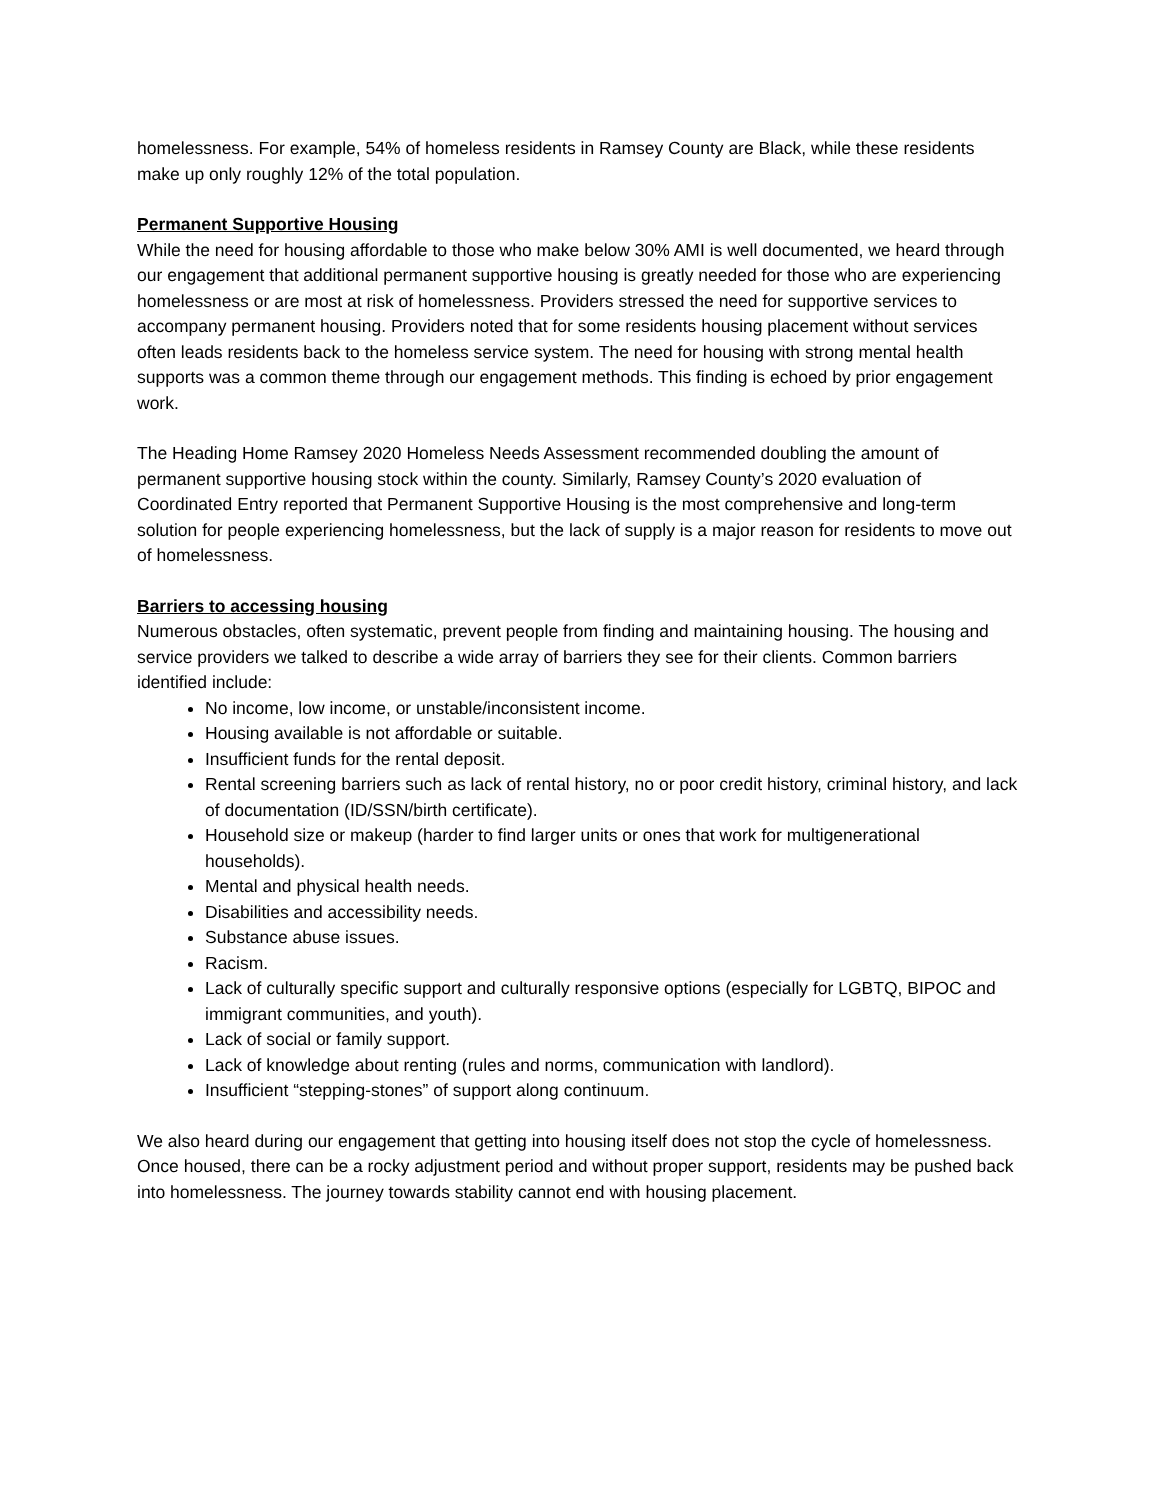homelessness. For example, 54% of homeless residents in Ramsey County are Black, while these residents make up only roughly 12% of the total population.
Permanent Supportive Housing
While the need for housing affordable to those who make below 30% AMI is well documented, we heard through our engagement that additional permanent supportive housing is greatly needed for those who are experiencing homelessness or are most at risk of homelessness. Providers stressed the need for supportive services to accompany permanent housing. Providers noted that for some residents housing placement without services often leads residents back to the homeless service system. The need for housing with strong mental health supports was a common theme through our engagement methods. This finding is echoed by prior engagement work.
The Heading Home Ramsey 2020 Homeless Needs Assessment recommended doubling the amount of permanent supportive housing stock within the county. Similarly, Ramsey County’s 2020 evaluation of Coordinated Entry reported that Permanent Supportive Housing is the most comprehensive and long-term solution for people experiencing homelessness, but the lack of supply is a major reason for residents to move out of homelessness.
Barriers to accessing housing
Numerous obstacles, often systematic, prevent people from finding and maintaining housing. The housing and service providers we talked to describe a wide array of barriers they see for their clients. Common barriers identified include:
No income, low income, or unstable/inconsistent income.
Housing available is not affordable or suitable.
Insufficient funds for the rental deposit.
Rental screening barriers such as lack of rental history, no or poor credit history, criminal history, and lack of documentation (ID/SSN/birth certificate).
Household size or makeup (harder to find larger units or ones that work for multigenerational households).
Mental and physical health needs.
Disabilities and accessibility needs.
Substance abuse issues.
Racism.
Lack of culturally specific support and culturally responsive options (especially for LGBTQ, BIPOC and immigrant communities, and youth).
Lack of social or family support.
Lack of knowledge about renting (rules and norms, communication with landlord).
Insufficient “stepping-stones” of support along continuum.
We also heard during our engagement that getting into housing itself does not stop the cycle of homelessness. Once housed, there can be a rocky adjustment period and without proper support, residents may be pushed back into homelessness. The journey towards stability cannot end with housing placement.